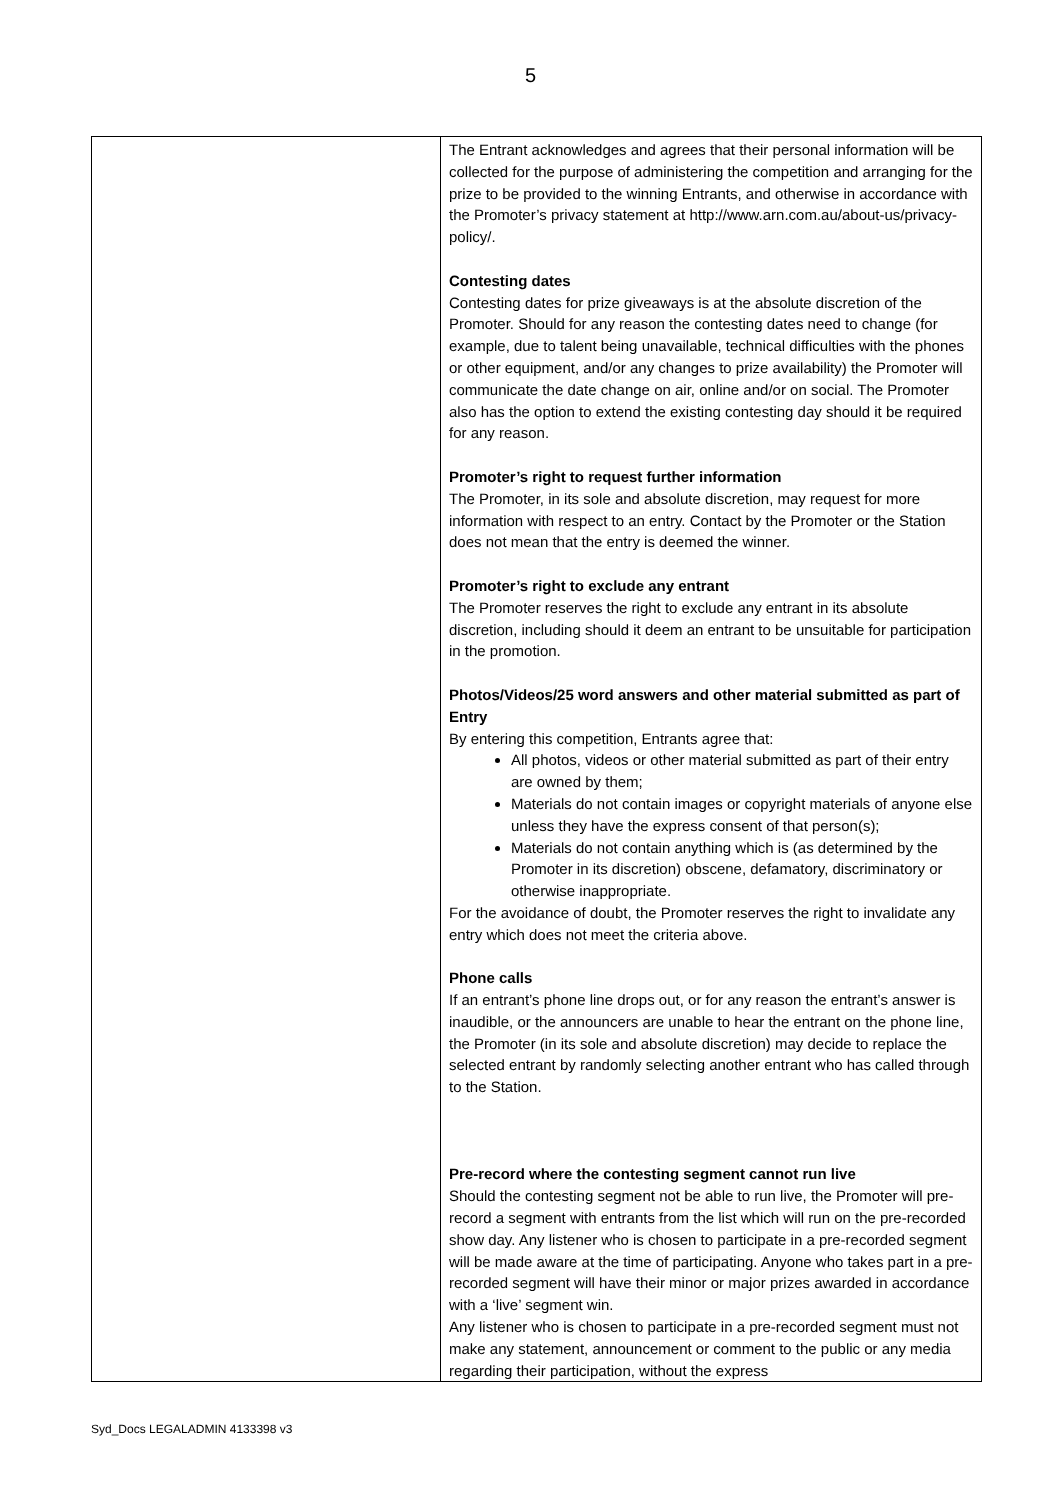5
| | The Entrant acknowledges and agrees that their personal information will be collected for the purpose of administering the competition and arranging for the prize to be provided to the winning Entrants, and otherwise in accordance with the Promoter’s privacy statement at http://www.arn.com.au/about-us/privacy-policy/. Contesting dates Contesting dates for prize giveaways is at the absolute discretion of the Promoter. Should for any reason the contesting dates need to change (for example, due to talent being unavailable, technical difficulties with the phones or other equipment, and/or any changes to prize availability) the Promoter will communicate the date change on air, online and/or on social. The Promoter also has the option to extend the existing contesting day should it be required for any reason. Promoter’s right to request further information The Promoter, in its sole and absolute discretion, may request for more information with respect to an entry. Contact by the Promoter or the Station does not mean that the entry is deemed the winner. Promoter’s right to exclude any entrant The Promoter reserves the right to exclude any entrant in its absolute discretion, including should it deem an entrant to be unsuitable for participation in the promotion. Photos/Videos/25 word answers and other material submitted as part of Entry By entering this competition, Entrants agree that: All photos, videos or other material submitted as part of their entry are owned by them; Materials do not contain images or copyright materials of anyone else unless they have the express consent of that person(s); Materials do not contain anything which is (as determined by the Promoter in its discretion) obscene, defamatory, discriminatory or otherwise inappropriate. For the avoidance of doubt, the Promoter reserves the right to invalidate any entry which does not meet the criteria above. Phone calls If an entrant’s phone line drops out, or for any reason the entrant’s answer is inaudible, or the announcers are unable to hear the entrant on the phone line, the Promoter (in its sole and absolute discretion) may decide to replace the selected entrant by randomly selecting another entrant who has called through to the Station. Pre-record where the contesting segment cannot run live Should the contesting segment not be able to run live, the Promoter will pre-record a segment with entrants from the list which will run on the pre-recorded show day. Any listener who is chosen to participate in a pre-recorded segment will be made aware at the time of participating. Anyone who takes part in a pre-recorded segment will have their minor or major prizes awarded in accordance with a ‘live’ segment win. Any listener who is chosen to participate in a pre-recorded segment must not make any statement, announcement or comment to the public or any media regarding their participation, without the express |
Syd_Docs LEGALADMIN 4133398 v3